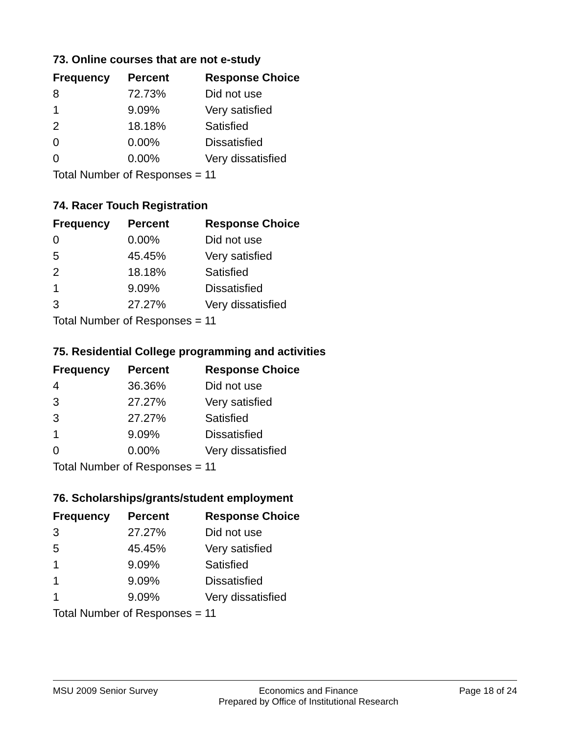73. Online courses that are not e-study
| Frequency | Percent | Response Choice |
| --- | --- | --- |
| 8 | 72.73% | Did not use |
| 1 | 9.09% | Very satisfied |
| 2 | 18.18% | Satisfied |
| 0 | 0.00% | Dissatisfied |
| 0 | 0.00% | Very dissatisfied |
| Total Number of Responses = 11 | | |
74. Racer Touch Registration
| Frequency | Percent | Response Choice |
| --- | --- | --- |
| 0 | 0.00% | Did not use |
| 5 | 45.45% | Very satisfied |
| 2 | 18.18% | Satisfied |
| 1 | 9.09% | Dissatisfied |
| 3 | 27.27% | Very dissatisfied |
| Total Number of Responses = 11 | | |
75. Residential College programming and activities
| Frequency | Percent | Response Choice |
| --- | --- | --- |
| 4 | 36.36% | Did not use |
| 3 | 27.27% | Very satisfied |
| 3 | 27.27% | Satisfied |
| 1 | 9.09% | Dissatisfied |
| 0 | 0.00% | Very dissatisfied |
| Total Number of Responses = 11 | | |
76. Scholarships/grants/student employment
| Frequency | Percent | Response Choice |
| --- | --- | --- |
| 3 | 27.27% | Did not use |
| 5 | 45.45% | Very satisfied |
| 1 | 9.09% | Satisfied |
| 1 | 9.09% | Dissatisfied |
| 1 | 9.09% | Very dissatisfied |
| Total Number of Responses = 11 | | |
MSU 2009 Senior Survey Economics and Finance
Prepared by Office of Institutional Research Page 18 of 24